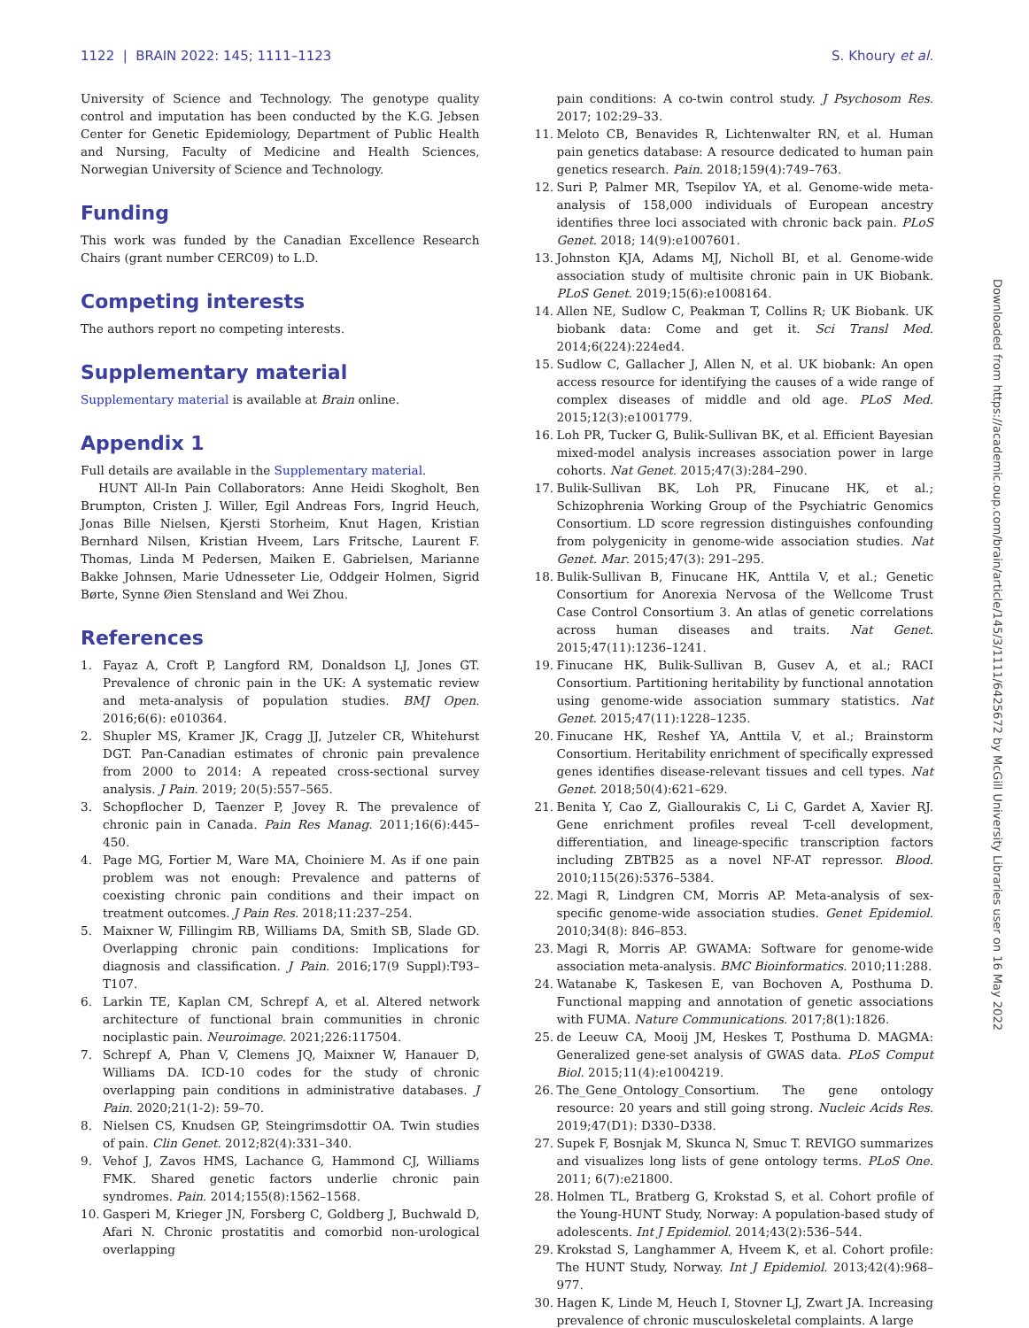1122 | BRAIN 2022: 145; 1111–1123 S. Khoury et al.
University of Science and Technology. The genotype quality control and imputation has been conducted by the K.G. Jebsen Center for Genetic Epidemiology, Department of Public Health and Nursing, Faculty of Medicine and Health Sciences, Norwegian University of Science and Technology.
Funding
This work was funded by the Canadian Excellence Research Chairs (grant number CERC09) to L.D.
Competing interests
The authors report no competing interests.
Supplementary material
Supplementary material is available at Brain online.
Appendix 1
Full details are available in the Supplementary material.
HUNT All-In Pain Collaborators: Anne Heidi Skogholt, Ben Brumpton, Cristen J. Willer, Egil Andreas Fors, Ingrid Heuch, Jonas Bille Nielsen, Kjersti Storheim, Knut Hagen, Kristian Bernhard Nilsen, Kristian Hveem, Lars Fritsche, Laurent F. Thomas, Linda M Pedersen, Maiken E. Gabrielsen, Marianne Bakke Johnsen, Marie Udnesseter Lie, Oddgeir Holmen, Sigrid Børte, Synne Øien Stensland and Wei Zhou.
References
1. Fayaz A, Croft P, Langford RM, Donaldson LJ, Jones GT. Prevalence of chronic pain in the UK: A systematic review and meta-analysis of population studies. BMJ Open. 2016;6(6): e010364.
2. Shupler MS, Kramer JK, Cragg JJ, Jutzeler CR, Whitehurst DGT. Pan-Canadian estimates of chronic pain prevalence from 2000 to 2014: A repeated cross-sectional survey analysis. J Pain. 2019; 20(5):557–565.
3. Schopflocher D, Taenzer P, Jovey R. The prevalence of chronic pain in Canada. Pain Res Manag. 2011;16(6):445–450.
4. Page MG, Fortier M, Ware MA, Choiniere M. As if one pain problem was not enough: Prevalence and patterns of coexisting chronic pain conditions and their impact on treatment outcomes. J Pain Res. 2018;11:237–254.
5. Maixner W, Fillingim RB, Williams DA, Smith SB, Slade GD. Overlapping chronic pain conditions: Implications for diagnosis and classification. J Pain. 2016;17(9 Suppl):T93–T107.
6. Larkin TE, Kaplan CM, Schrepf A, et al. Altered network architecture of functional brain communities in chronic nociplastic pain. Neuroimage. 2021;226:117504.
7. Schrepf A, Phan V, Clemens JQ, Maixner W, Hanauer D, Williams DA. ICD-10 codes for the study of chronic overlapping pain conditions in administrative databases. J Pain. 2020;21(1-2): 59–70.
8. Nielsen CS, Knudsen GP, Steingrimsdottir OA. Twin studies of pain. Clin Genet. 2012;82(4):331–340.
9. Vehof J, Zavos HMS, Lachance G, Hammond CJ, Williams FMK. Shared genetic factors underlie chronic pain syndromes. Pain. 2014;155(8):1562–1568.
10. Gasperi M, Krieger JN, Forsberg C, Goldberg J, Buchwald D, Afari N. Chronic prostatitis and comorbid non-urological overlapping
pain conditions: A co-twin control study. J Psychosom Res. 2017; 102:29–33.
11. Meloto CB, Benavides R, Lichtenwalter RN, et al. Human pain genetics database: A resource dedicated to human pain genetics research. Pain. 2018;159(4):749–763.
12. Suri P, Palmer MR, Tsepilov YA, et al. Genome-wide meta-analysis of 158,000 individuals of European ancestry identifies three loci associated with chronic back pain. PLoS Genet. 2018; 14(9):e1007601.
13. Johnston KJA, Adams MJ, Nicholl BI, et al. Genome-wide association study of multisite chronic pain in UK Biobank. PLoS Genet. 2019;15(6):e1008164.
14. Allen NE, Sudlow C, Peakman T, Collins R; UK Biobank. UK biobank data: Come and get it. Sci Transl Med. 2014;6(224):224ed4.
15. Sudlow C, Gallacher J, Allen N, et al. UK biobank: An open access resource for identifying the causes of a wide range of complex diseases of middle and old age. PLoS Med. 2015;12(3):e1001779.
16. Loh PR, Tucker G, Bulik-Sullivan BK, et al. Efficient Bayesian mixed-model analysis increases association power in large cohorts. Nat Genet. 2015;47(3):284–290.
17. Bulik-Sullivan BK, Loh PR, Finucane HK, et al.; Schizophrenia Working Group of the Psychiatric Genomics Consortium. LD score regression distinguishes confounding from polygenicity in genome-wide association studies. Nat Genet. Mar. 2015;47(3): 291–295.
18. Bulik-Sullivan B, Finucane HK, Anttila V, et al.; Genetic Consortium for Anorexia Nervosa of the Wellcome Trust Case Control Consortium 3. An atlas of genetic correlations across human diseases and traits. Nat Genet. 2015;47(11):1236–1241.
19. Finucane HK, Bulik-Sullivan B, Gusev A, et al.; RACI Consortium. Partitioning heritability by functional annotation using genome-wide association summary statistics. Nat Genet. 2015;47(11):1228–1235.
20. Finucane HK, Reshef YA, Anttila V, et al.; Brainstorm Consortium. Heritability enrichment of specifically expressed genes identifies disease-relevant tissues and cell types. Nat Genet. 2018;50(4):621–629.
21. Benita Y, Cao Z, Giallourakis C, Li C, Gardet A, Xavier RJ. Gene enrichment profiles reveal T-cell development, differentiation, and lineage-specific transcription factors including ZBTB25 as a novel NF-AT repressor. Blood. 2010;115(26):5376–5384.
22. Magi R, Lindgren CM, Morris AP. Meta-analysis of sex-specific genome-wide association studies. Genet Epidemiol. 2010;34(8): 846–853.
23. Magi R, Morris AP. GWAMA: Software for genome-wide association meta-analysis. BMC Bioinformatics. 2010;11:288.
24. Watanabe K, Taskesen E, van Bochoven A, Posthuma D. Functional mapping and annotation of genetic associations with FUMA. Nature Communications. 2017;8(1):1826.
25. de Leeuw CA, Mooij JM, Heskes T, Posthuma D. MAGMA: Generalized gene-set analysis of GWAS data. PLoS Comput Biol. 2015;11(4):e1004219.
26. The_Gene_Ontology_Consortium. The gene ontology resource: 20 years and still going strong. Nucleic Acids Res. 2019;47(D1): D330–D338.
27. Supek F, Bosnjak M, Skunca N, Smuc T. REVIGO summarizes and visualizes long lists of gene ontology terms. PLoS One. 2011; 6(7):e21800.
28. Holmen TL, Bratberg G, Krokstad S, et al. Cohort profile of the Young-HUNT Study, Norway: A population-based study of adolescents. Int J Epidemiol. 2014;43(2):536–544.
29. Krokstad S, Langhammer A, Hveem K, et al. Cohort profile: The HUNT Study, Norway. Int J Epidemiol. 2013;42(4):968–977.
30. Hagen K, Linde M, Heuch I, Stovner LJ, Zwart JA. Increasing prevalence of chronic musculoskeletal complaints. A large
Downloaded from https://academic.oup.com/brain/article/145/3/1111/6425672 by McGill University Libraries user on 16 May 2022